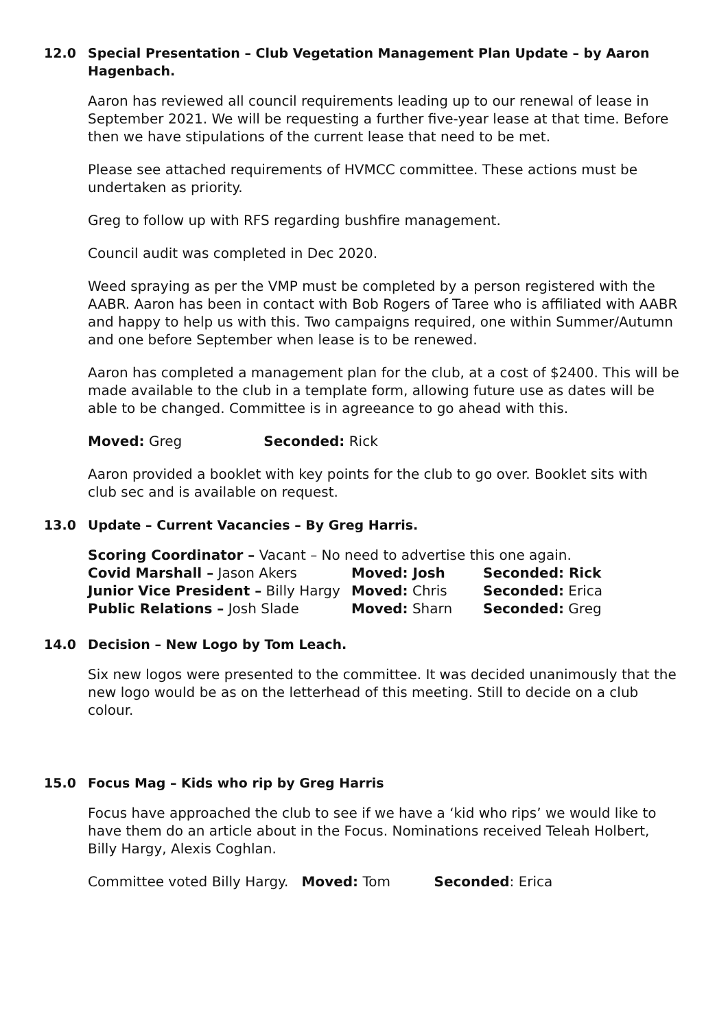12.0 Special Presentation – Club Vegetation Management Plan Update – by Aaron Hagenbach.
Aaron has reviewed all council requirements leading up to our renewal of lease in September 2021. We will be requesting a further five-year lease at that time. Before then we have stipulations of the current lease that need to be met.
Please see attached requirements of HVMCC committee. These actions must be undertaken as priority.
Greg to follow up with RFS regarding bushfire management.
Council audit was completed in Dec 2020.
Weed spraying as per the VMP must be completed by a person registered with the AABR. Aaron has been in contact with Bob Rogers of Taree who is affiliated with AABR and happy to help us with this. Two campaigns required, one within Summer/Autumn and one before September when lease is to be renewed.
Aaron has completed a management plan for the club, at a cost of $2400. This will be made available to the club in a template form, allowing future use as dates will be able to be changed. Committee is in agreeance to go ahead with this.
Moved: Greg Seconded: Rick
Aaron provided a booklet with key points for the club to go over. Booklet sits with club sec and is available on request.
13.0 Update – Current Vacancies – By Greg Harris.
| Scoring Coordinator – Vacant – No need to advertise this one again. | | |
| Covid Marshall – Jason Akers | Moved: Josh | Seconded: Rick |
| Junior Vice President – Billy Hargy | Moved: Chris | Seconded: Erica |
| Public Relations – Josh Slade | Moved: Sharn | Seconded: Greg |
14.0 Decision – New Logo by Tom Leach.
Six new logos were presented to the committee. It was decided unanimously that the new logo would be as on the letterhead of this meeting. Still to decide on a club colour.
15.0 Focus Mag – Kids who rip by Greg Harris
Focus have approached the club to see if we have a ‘kid who rips’ we would like to have them do an article about in the Focus. Nominations received Teleah Holbert, Billy Hargy, Alexis Coghlan.
Committee voted Billy Hargy. Moved: Tom Seconded: Erica